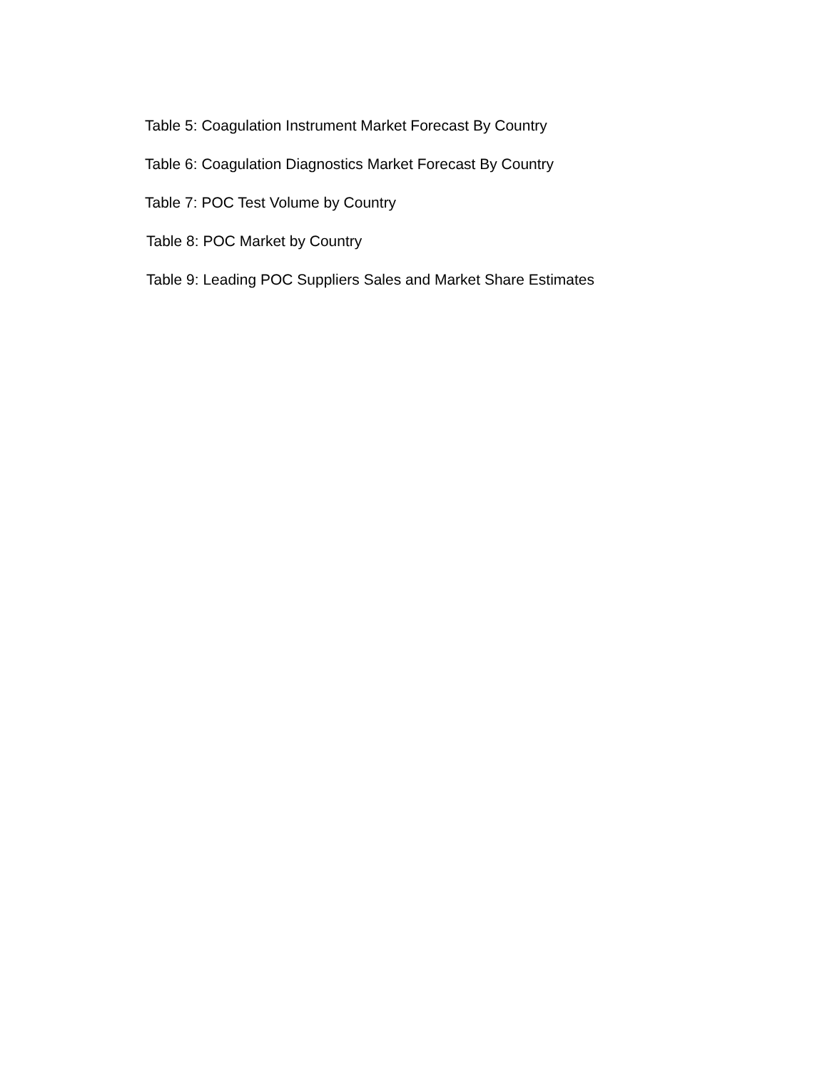Table 5: Coagulation Instrument Market Forecast By Country
Table 6: Coagulation Diagnostics Market Forecast By Country
Table 7: POC Test Volume by Country
Table 8: POC Market by Country
Table 9: Leading POC Suppliers Sales and Market Share Estimates